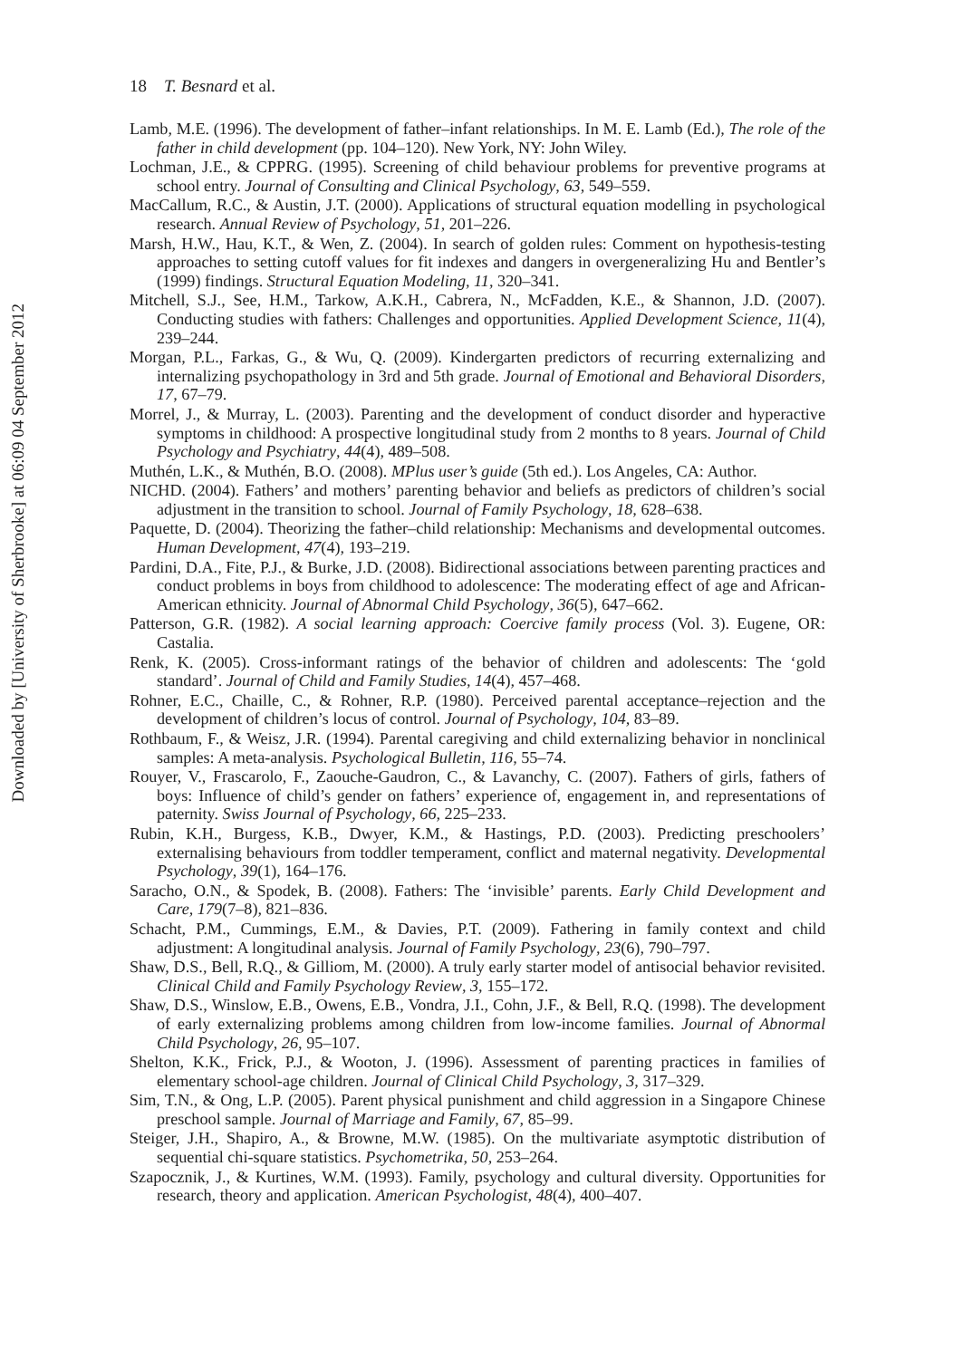Downloaded by [University of Sherbrooke] at 06:09 04 September 2012
18 T. Besnard et al.
Lamb, M.E. (1996). The development of father–infant relationships. In M. E. Lamb (Ed.), The role of the father in child development (pp. 104–120). New York, NY: John Wiley.
Lochman, J.E., & CPPRG. (1995). Screening of child behaviour problems for preventive programs at school entry. Journal of Consulting and Clinical Psychology, 63, 549–559.
MacCallum, R.C., & Austin, J.T. (2000). Applications of structural equation modelling in psychological research. Annual Review of Psychology, 51, 201–226.
Marsh, H.W., Hau, K.T., & Wen, Z. (2004). In search of golden rules: Comment on hypothesis-testing approaches to setting cutoff values for fit indexes and dangers in overgeneralizing Hu and Bentler’s (1999) findings. Structural Equation Modeling, 11, 320–341.
Mitchell, S.J., See, H.M., Tarkow, A.K.H., Cabrera, N., McFadden, K.E., & Shannon, J.D. (2007). Conducting studies with fathers: Challenges and opportunities. Applied Development Science, 11(4), 239–244.
Morgan, P.L., Farkas, G., & Wu, Q. (2009). Kindergarten predictors of recurring externalizing and internalizing psychopathology in 3rd and 5th grade. Journal of Emotional and Behavioral Disorders, 17, 67–79.
Morrel, J., & Murray, L. (2003). Parenting and the development of conduct disorder and hyperactive symptoms in childhood: A prospective longitudinal study from 2 months to 8 years. Journal of Child Psychology and Psychiatry, 44(4), 489–508.
Muthén, L.K., & Muthén, B.O. (2008). MPlus user’s guide (5th ed.). Los Angeles, CA: Author.
NICHD. (2004). Fathers’ and mothers’ parenting behavior and beliefs as predictors of children’s social adjustment in the transition to school. Journal of Family Psychology, 18, 628–638.
Paquette, D. (2004). Theorizing the father–child relationship: Mechanisms and developmental outcomes. Human Development, 47(4), 193–219.
Pardini, D.A., Fite, P.J., & Burke, J.D. (2008). Bidirectional associations between parenting practices and conduct problems in boys from childhood to adolescence: The moderating effect of age and African-American ethnicity. Journal of Abnormal Child Psychology, 36(5), 647–662.
Patterson, G.R. (1982). A social learning approach: Coercive family process (Vol. 3). Eugene, OR: Castalia.
Renk, K. (2005). Cross-informant ratings of the behavior of children and adolescents: The ‘gold standard’. Journal of Child and Family Studies, 14(4), 457–468.
Rohner, E.C., Chaille, C., & Rohner, R.P. (1980). Perceived parental acceptance–rejection and the development of children’s locus of control. Journal of Psychology, 104, 83–89.
Rothbaum, F., & Weisz, J.R. (1994). Parental caregiving and child externalizing behavior in nonclinical samples: A meta-analysis. Psychological Bulletin, 116, 55–74.
Rouyer, V., Frascarolo, F., Zaouche-Gaudron, C., & Lavanchy, C. (2007). Fathers of girls, fathers of boys: Influence of child’s gender on fathers’ experience of, engagement in, and representations of paternity. Swiss Journal of Psychology, 66, 225–233.
Rubin, K.H., Burgess, K.B., Dwyer, K.M., & Hastings, P.D. (2003). Predicting preschoolers’ externalising behaviours from toddler temperament, conflict and maternal negativity. Developmental Psychology, 39(1), 164–176.
Saracho, O.N., & Spodek, B. (2008). Fathers: The ‘invisible’ parents. Early Child Development and Care, 179(7–8), 821–836.
Schacht, P.M., Cummings, E.M., & Davies, P.T. (2009). Fathering in family context and child adjustment: A longitudinal analysis. Journal of Family Psychology, 23(6), 790–797.
Shaw, D.S., Bell, R.Q., & Gilliom, M. (2000). A truly early starter model of antisocial behavior revisited. Clinical Child and Family Psychology Review, 3, 155–172.
Shaw, D.S., Winslow, E.B., Owens, E.B., Vondra, J.I., Cohn, J.F., & Bell, R.Q. (1998). The development of early externalizing problems among children from low-income families. Journal of Abnormal Child Psychology, 26, 95–107.
Shelton, K.K., Frick, P.J., & Wooton, J. (1996). Assessment of parenting practices in families of elementary school-age children. Journal of Clinical Child Psychology, 3, 317–329.
Sim, T.N., & Ong, L.P. (2005). Parent physical punishment and child aggression in a Singapore Chinese preschool sample. Journal of Marriage and Family, 67, 85–99.
Steiger, J.H., Shapiro, A., & Browne, M.W. (1985). On the multivariate asymptotic distribution of sequential chi-square statistics. Psychometrika, 50, 253–264.
Szapocznik, J., & Kurtines, W.M. (1993). Family, psychology and cultural diversity. Opportunities for research, theory and application. American Psychologist, 48(4), 400–407.